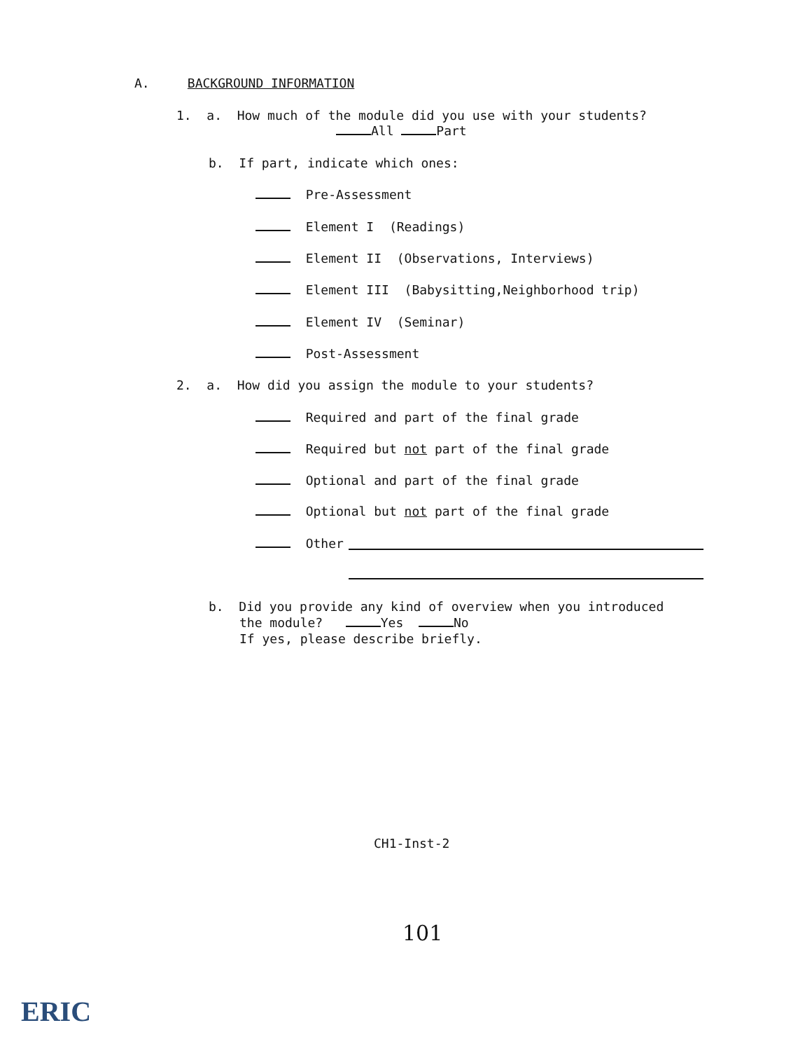A. BACKGROUND INFORMATION
1. a. How much of the module did you use with your students?
All Part
b. If part, indicate which ones:
Pre-Assessment
Element I (Readings)
Element II (Observations, Interviews)
Element III (Babysitting,Neighborhood trip)
Element IV (Seminar)
Post-Assessment
2. a. How did you assign the module to your students?
Required and part of the final grade
Required but not part of the final grade
Optional and part of the final grade
Optional but not part of the final grade
Other
b. Did you provide any kind of overview when you introduced
the module? Yes No
If yes, please describe briefly.
CH1-Inst-2
101
ERIC